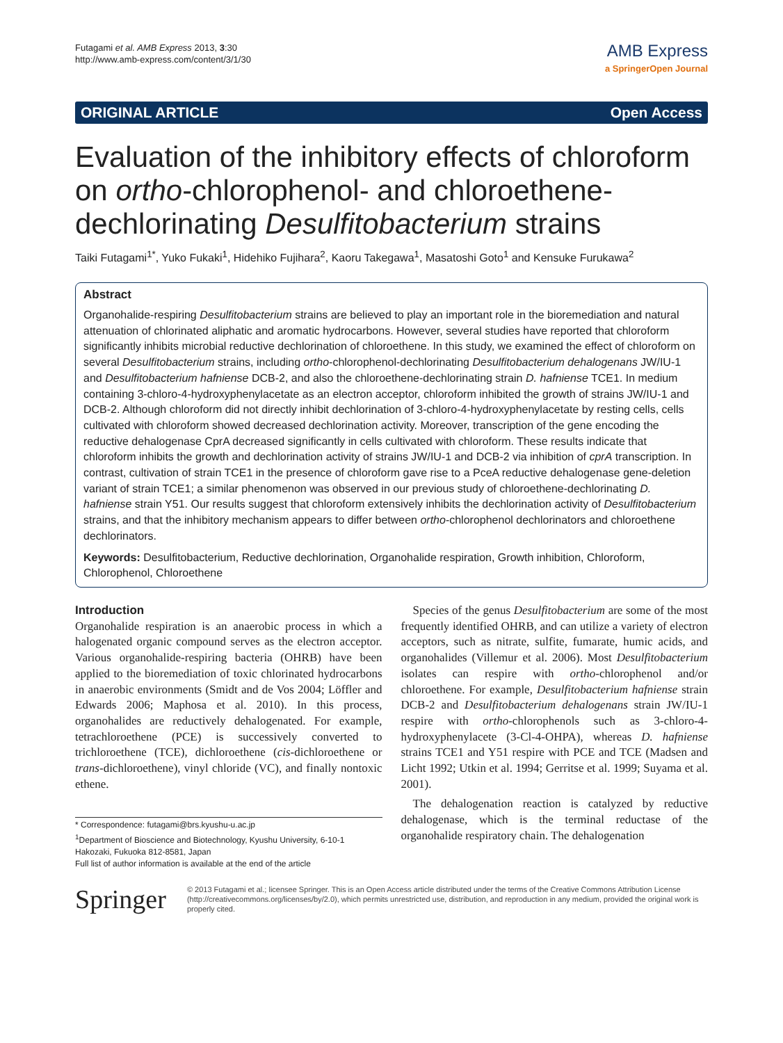Futagami et al. AMB Express 2013, 3:30
http://www.amb-express.com/content/3/1/30
AMB Express
a SpringerOpen Journal
ORIGINAL ARTICLE Open Access
Evaluation of the inhibitory effects of chloroform on ortho-chlorophenol- and chloroethene-dechlorinating Desulfitobacterium strains
Taiki Futagami<sup>1*</sup>, Yuko Fukaki<sup>1</sup>, Hidehiko Fujihara<sup>2</sup>, Kaoru Takegawa<sup>1</sup>, Masatoshi Goto<sup>1</sup> and Kensuke Furukawa<sup>2</sup>
Abstract
Organohalide-respiring Desulfitobacterium strains are believed to play an important role in the bioremediation and natural attenuation of chlorinated aliphatic and aromatic hydrocarbons. However, several studies have reported that chloroform significantly inhibits microbial reductive dechlorination of chloroethene. In this study, we examined the effect of chloroform on several Desulfitobacterium strains, including ortho-chlorophenol-dechlorinating Desulfitobacterium dehalogenans JW/IU-1 and Desulfitobacterium hafniense DCB-2, and also the chloroethene-dechlorinating strain D. hafniense TCE1. In medium containing 3-chloro-4-hydroxyphenylacetate as an electron acceptor, chloroform inhibited the growth of strains JW/IU-1 and DCB-2. Although chloroform did not directly inhibit dechlorination of 3-chloro-4-hydroxyphenylacetate by resting cells, cells cultivated with chloroform showed decreased dechlorination activity. Moreover, transcription of the gene encoding the reductive dehalogenase CprA decreased significantly in cells cultivated with chloroform. These results indicate that chloroform inhibits the growth and dechlorination activity of strains JW/IU-1 and DCB-2 via inhibition of cprA transcription. In contrast, cultivation of strain TCE1 in the presence of chloroform gave rise to a PceA reductive dehalogenase gene-deletion variant of strain TCE1; a similar phenomenon was observed in our previous study of chloroethene-dechlorinating D. hafniense strain Y51. Our results suggest that chloroform extensively inhibits the dechlorination activity of Desulfitobacterium strains, and that the inhibitory mechanism appears to differ between ortho-chlorophenol dechlorinators and chloroethene dechlorinators.
Keywords: Desulfitobacterium, Reductive dechlorination, Organohalide respiration, Growth inhibition, Chloroform, Chlorophenol, Chloroethene
Introduction
Organohalide respiration is an anaerobic process in which a halogenated organic compound serves as the electron acceptor. Various organohalide-respiring bacteria (OHRB) have been applied to the bioremediation of toxic chlorinated hydrocarbons in anaerobic environments (Smidt and de Vos 2004; Löffler and Edwards 2006; Maphosa et al. 2010). In this process, organohalides are reductively dehalogenated. For example, tetrachloroethene (PCE) is successively converted to trichloroethene (TCE), dichloroethene (cis-dichloroethene or trans-dichloroethene), vinyl chloride (VC), and finally nontoxic ethene.
* Correspondence: futagami@brs.kyushu-u.ac.jp
<sup>1</sup> Department of Bioscience and Biotechnology, Kyushu University, 6-10-1 Hakozaki, Fukuoka 812-8581, Japan
Full list of author information is available at the end of the article
Species of the genus Desulfitobacterium are some of the most frequently identified OHRB, and can utilize a variety of electron acceptors, such as nitrate, sulfite, fumarate, humic acids, and organohalides (Villemur et al. 2006). Most Desulfitobacterium isolates can respire with ortho-chlorophenol and/or chloroethene. For example, Desulfitobacterium hafniense strain DCB-2 and Desulfitobacterium dehalogenans strain JW/IU-1 respire with ortho-chlorophenols such as 3-chloro-4-hydroxyphenylacete (3-Cl-4-OHPA), whereas D. hafniense strains TCE1 and Y51 respire with PCE and TCE (Madsen and Licht 1992; Utkin et al. 1994; Gerritse et al. 1999; Suyama et al. 2001).
The dehalogenation reaction is catalyzed by reductive dehalogenase, which is the terminal reductase of the organohalide respiratory chain. The dehalogenation
Springer
© 2013 Futagami et al.; licensee Springer. This is an Open Access article distributed under the terms of the Creative Commons Attribution License (http://creativecommons.org/licenses/by/2.0), which permits unrestricted use, distribution, and reproduction in any medium, provided the original work is properly cited.